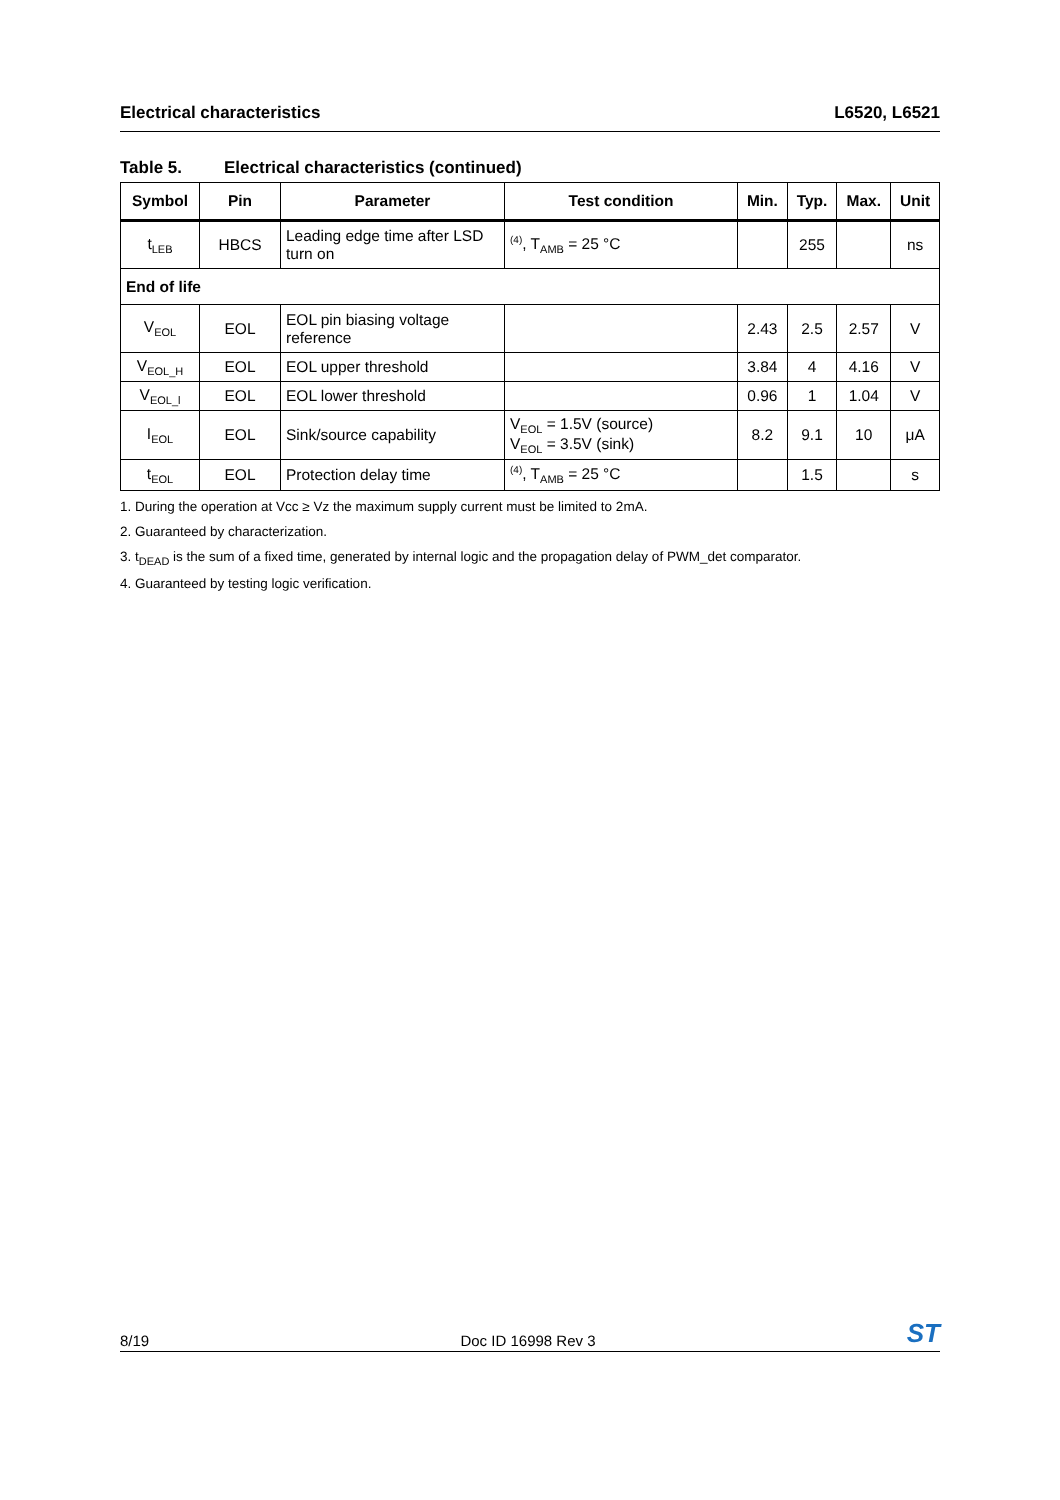Electrical characteristics L6520, L6521
Table 5. Electrical characteristics (continued)
| Symbol | Pin | Parameter | Test condition | Min. | Typ. | Max. | Unit |
| --- | --- | --- | --- | --- | --- | --- | --- |
| t<sub>LEB</sub> | HBCS | Leading edge time after LSD turn on | <sup>(4)</sup>, T<sub>AMB</sub> = 25 °C | | 255 | | ns |
| End of life | | | | | | | |
| V<sub>EOL</sub> | EOL | EOL pin biasing voltage reference | | 2.43 | 2.5 | 2.57 | V |
| V<sub>EOL_H</sub> | EOL | EOL upper threshold | | 3.84 | 4 | 4.16 | V |
| V<sub>EOL_l</sub> | EOL | EOL lower threshold | | 0.96 | 1 | 1.04 | V |
| I<sub>EOL</sub> | EOL | Sink/source capability | V<sub>EOL</sub> = 1.5V (source) V<sub>EOL</sub> = 3.5V (sink) | 8.2 | 9.1 | 10 | μA |
| t<sub>EOL</sub> | EOL | Protection delay time | <sup>(4)</sup>, T<sub>AMB</sub> = 25 °C | | 1.5 | | s |
1. During the operation at Vcc ≥ Vz the maximum supply current must be limited to 2mA.
2. Guaranteed by characterization.
3. t<sub>DEAD</sub> is the sum of a fixed time, generated by internal logic and the propagation delay of PWM_det comparator.
4. Guaranteed by testing logic verification.
8/19
Doc ID 16998 Rev 3
ST